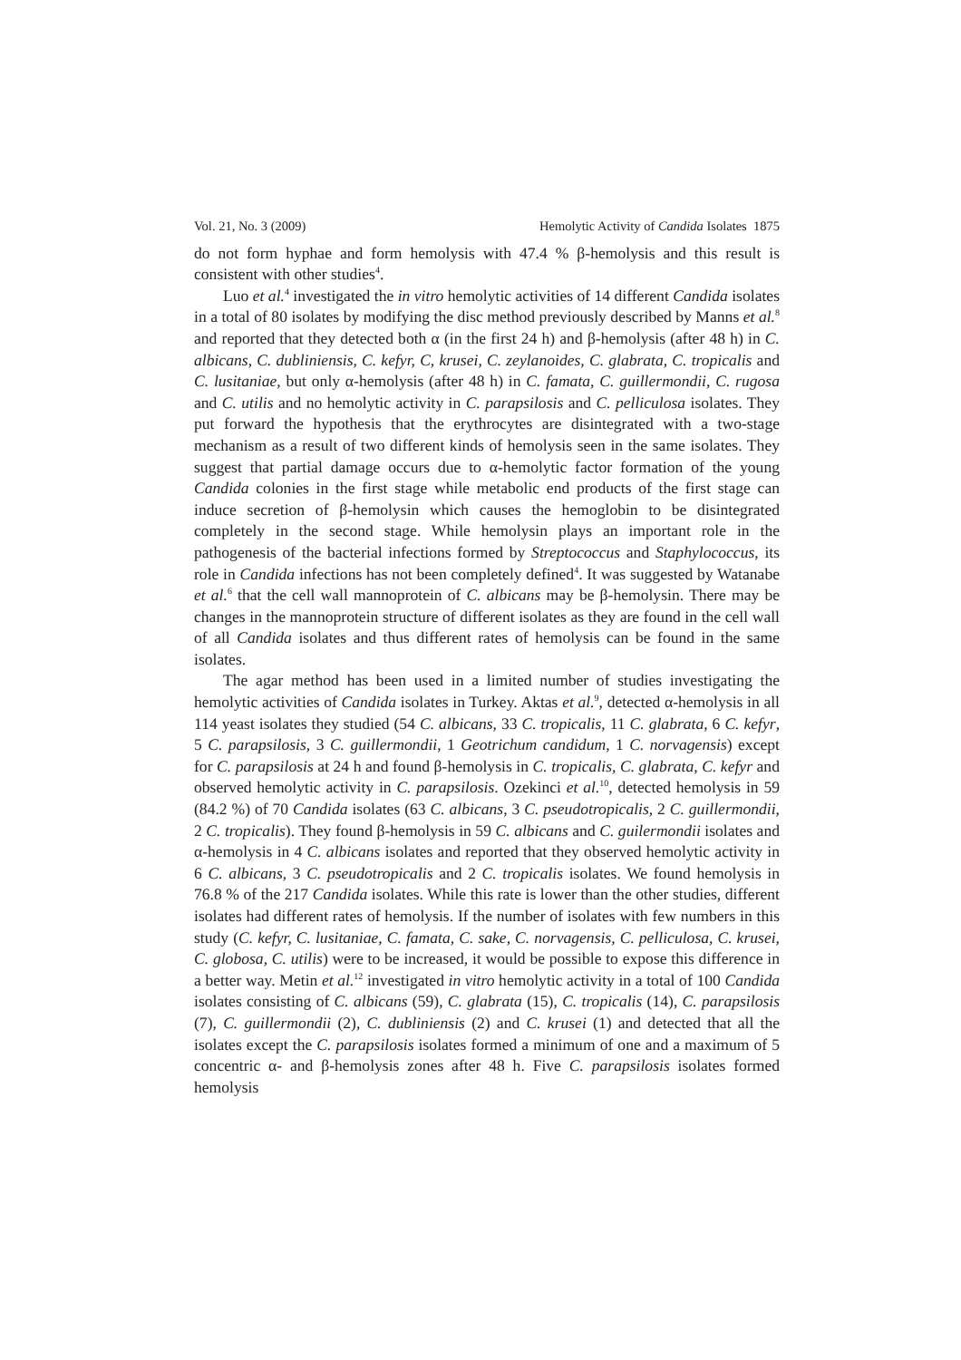Vol. 21, No. 3 (2009) Hemolytic Activity of Candida Isolates 1875
do not form hyphae and form hemolysis with 47.4 % β-hemolysis and this result is consistent with other studies<sup>4</sup>.
Luo et al.<sup>4</sup> investigated the in vitro hemolytic activities of 14 different Candida isolates in a total of 80 isolates by modifying the disc method previously described by Manns et al.<sup>8</sup> and reported that they detected both α (in the first 24 h) and β-hemolysis (after 48 h) in C. albicans, C. dubliniensis, C. kefyr, C, krusei, C. zeylanoides, C. glabrata, C. tropicalis and C. lusitaniae, but only α-hemolysis (after 48 h) in C. famata, C. guillermondii, C. rugosa and C. utilis and no hemolytic activity in C. parapsilosis and C. pelliculosa isolates. They put forward the hypothesis that the erythrocytes are disintegrated with a two-stage mechanism as a result of two different kinds of hemolysis seen in the same isolates. They suggest that partial damage occurs due to α-hemolytic factor formation of the young Candida colonies in the first stage while metabolic end products of the first stage can induce secretion of β-hemolysin which causes the hemoglobin to be disintegrated completely in the second stage. While hemolysin plays an important role in the pathogenesis of the bacterial infections formed by Streptococcus and Staphylococcus, its role in Candida infections has not been completely defined<sup>4</sup>. It was suggested by Watanabe et al.<sup>6</sup> that the cell wall mannoprotein of C. albicans may be β-hemolysin. There may be changes in the mannoprotein structure of different isolates as they are found in the cell wall of all Candida isolates and thus different rates of hemolysis can be found in the same isolates.
The agar method has been used in a limited number of studies investigating the hemolytic activities of Candida isolates in Turkey. Aktas et al.<sup>9</sup>, detected α-hemolysis in all 114 yeast isolates they studied (54 C. albicans, 33 C. tropicalis, 11 C. glabrata, 6 C. kefyr, 5 C. parapsilosis, 3 C. guillermondii, 1 Geotrichum candidum, 1 C. norvagensis) except for C. parapsilosis at 24 h and found β-hemolysis in C. tropicalis, C. glabrata, C. kefyr and observed hemolytic activity in C. parapsilosis. Ozekinci et al.<sup>10</sup>, detected hemolysis in 59 (84.2 %) of 70 Candida isolates (63 C. albicans, 3 C. pseudotropicalis, 2 C. guillermondii, 2 C. tropicalis). They found β-hemolysis in 59 C. albicans and C. guilermondii isolates and α-hemolysis in 4 C. albicans isolates and reported that they observed hemolytic activity in 6 C. albicans, 3 C. pseudotropicalis and 2 C. tropicalis isolates. We found hemolysis in 76.8 % of the 217 Candida isolates. While this rate is lower than the other studies, different isolates had different rates of hemolysis. If the number of isolates with few numbers in this study (C. kefyr, C. lusitaniae, C. famata, C. sake, C. norvagensis, C. pelliculosa, C. krusei, C. globosa, C. utilis) were to be increased, it would be possible to expose this difference in a better way. Metin et al.<sup>12</sup> investigated in vitro hemolytic activity in a total of 100 Candida isolates consisting of C. albicans (59), C. glabrata (15), C. tropicalis (14), C. parapsilosis (7), C. guillermondii (2), C. dubliniensis (2) and C. krusei (1) and detected that all the isolates except the C. parapsilosis isolates formed a minimum of one and a maximum of 5 concentric α- and β-hemolysis zones after 48 h. Five C. parapsilosis isolates formed hemolysis